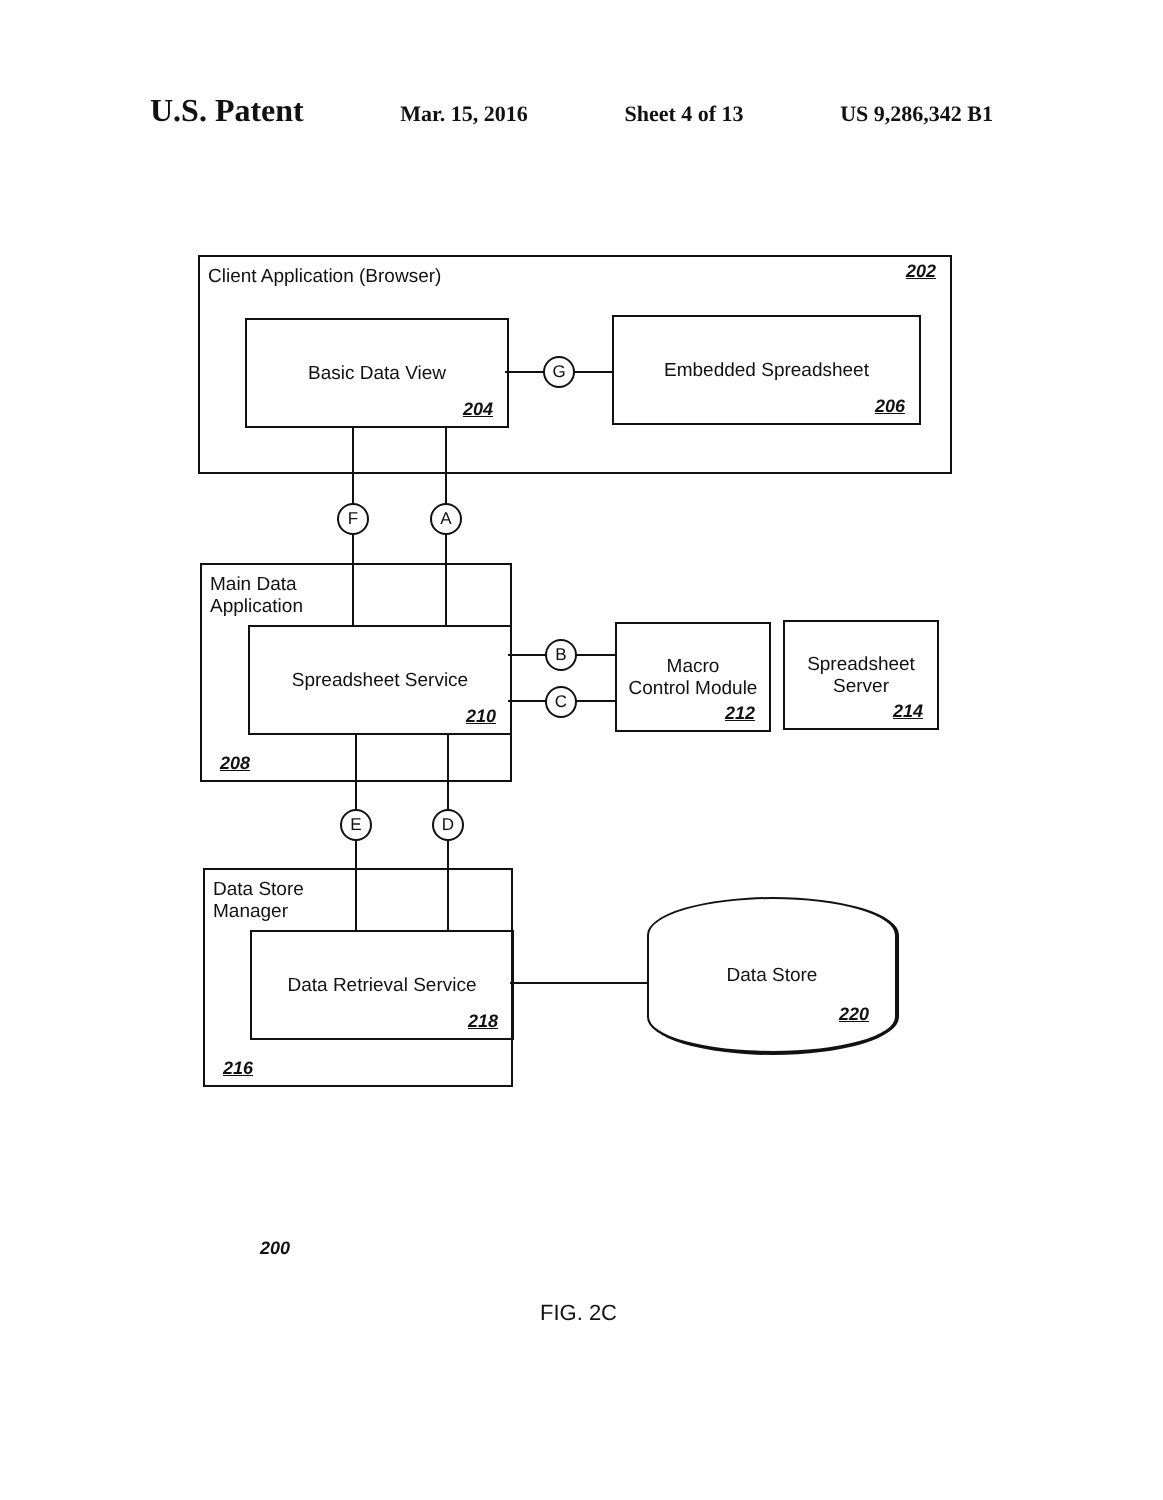U.S. Patent Mar. 15, 2016 Sheet 4 of 13 US 9,286,342 B1
Client Application (Browser) 202
Basic Data View
204
Embedded Spreadsheet
206
Main Data
Application
208
Spreadsheet Service
210
Macro
Control Module
212
Spreadsheet
Server
214
Data Store
Manager
216
Data Retrieval Service
218
Data Store
220
G
F A
B
C
E D
200
FIG. 2C